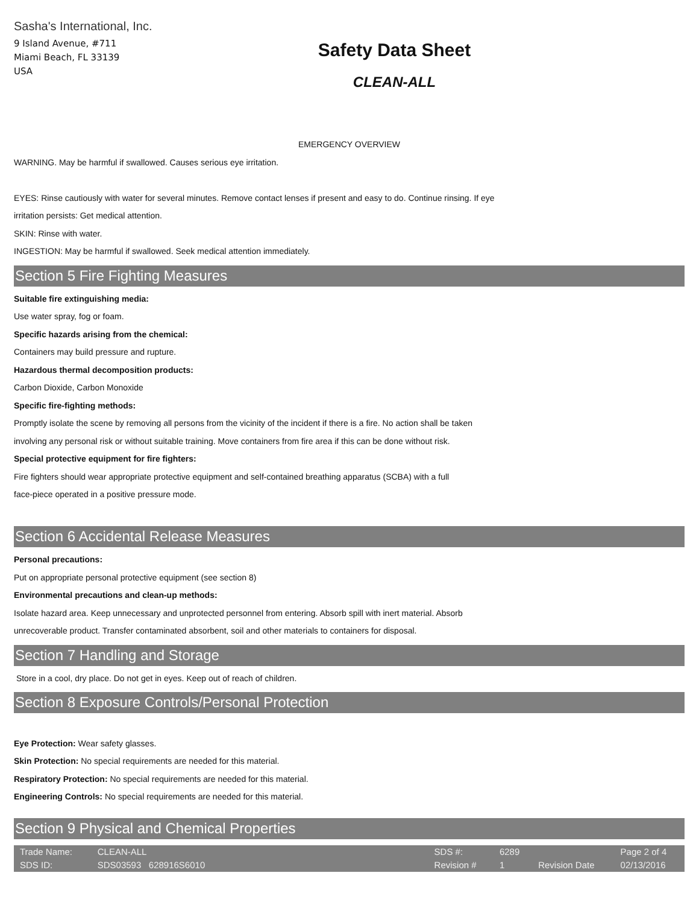Sasha's International, Inc.
9 Island Avenue, #711
Miami Beach, FL 33139
USA
Safety Data Sheet
CLEAN-ALL
EMERGENCY OVERVIEW
WARNING. May be harmful if swallowed. Causes serious eye irritation.
EYES: Rinse cautiously with water for several minutes. Remove contact lenses if present and easy to do. Continue rinsing. If eye
irritation persists: Get medical attention.
SKIN: Rinse with water.
INGESTION: May be harmful if swallowed. Seek medical attention immediately.
Section 5 Fire Fighting Measures
Suitable fire extinguishing media:
Use water spray, fog or foam.
Specific hazards arising from the chemical:
Containers may build pressure and rupture.
Hazardous thermal decomposition products:
Carbon Dioxide, Carbon Monoxide
Specific fire-fighting methods:
Promptly isolate the scene by removing all persons from the vicinity of the incident if there is a fire. No action shall be taken
involving any personal risk or without suitable training. Move containers from fire area if this can be done without risk.
Special protective equipment for fire fighters:
Fire fighters should wear appropriate protective equipment and self-contained breathing apparatus (SCBA) with a full
face-piece operated in a positive pressure mode.
Section 6 Accidental Release Measures
Personal precautions:
Put on appropriate personal protective equipment (see section 8)
Environmental precautions and clean-up methods:
Isolate hazard area. Keep unnecessary and unprotected personnel from entering. Absorb spill with inert material. Absorb
unrecoverable product. Transfer contaminated absorbent, soil and other materials to containers for disposal.
Section 7 Handling and Storage
Store in a cool, dry place. Do not get in eyes. Keep out of reach of children.
Section 8 Exposure Controls/Personal Protection
Eye Protection: Wear safety glasses.
Skin Protection: No special requirements are needed for this material.
Respiratory Protection: No special requirements are needed for this material.
Engineering Controls: No special requirements are needed for this material.
Section 9 Physical and Chemical Properties
| Trade Name: | CLEAN-ALL | | SDS #: | 6289 | | Page 2 of 4 |
| SDS ID: | SDS03593 628916S6010 | | Revision # | 1 | Revision Date | 02/13/2016 |